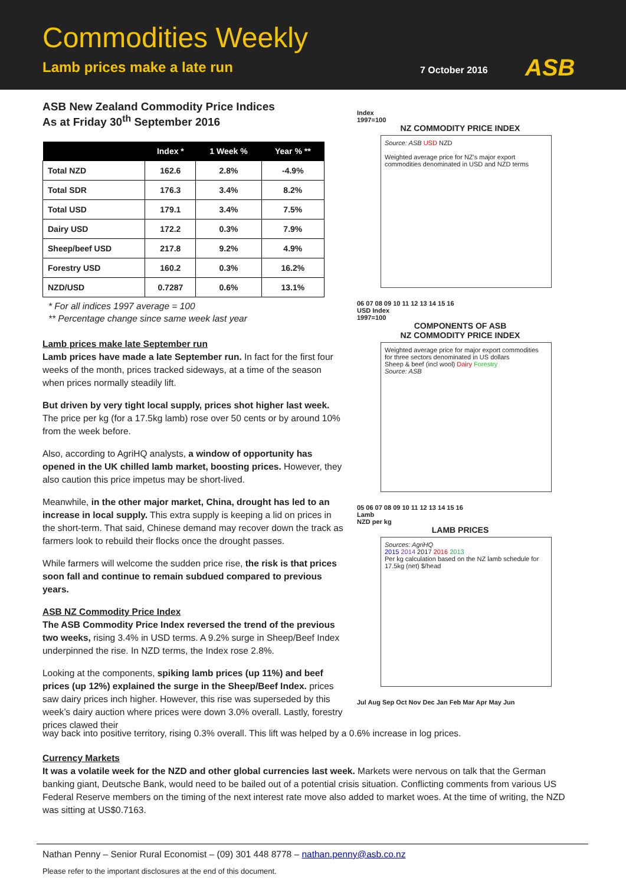Commodities Weekly
Lamb prices make a late run 7 October 2016 ASB
ASB New Zealand Commodity Price Indices
As at Friday 30<sup>th</sup> September 2016
| | Index * | 1 Week % | Year % ** |
| --- | --- | --- | --- |
| Total NZD | 162.6 | 2.8% | -4.9% |
| Total SDR | 176.3 | 3.4% | 8.2% |
| Total USD | 179.1 | 3.4% | 7.5% |
| Dairy USD | 172.2 | 0.3% | 7.9% |
| Sheep/beef USD | 217.8 | 9.2% | 4.9% |
| Forestry USD | 160.2 | 0.3% | 16.2% |
| NZD/USD | 0.7287 | 0.6% | 13.1% |
* For all indices 1997 average = 100
** Percentage change since same week last year
Lamb prices make late September run
Lamb prices have made a late September run. In fact for the first four weeks of the month, prices tracked sideways, at a time of the season when prices normally steadily lift.
But driven by very tight local supply, prices shot higher last week. The price per kg (for a 17.5kg lamb) rose over 50 cents or by around 10% from the week before.
Also, according to AgriHQ analysts, a window of opportunity has opened in the UK chilled lamb market, boosting prices. However, they also caution this price impetus may be short-lived.
Meanwhile, in the other major market, China, drought has led to an increase in local supply. This extra supply is keeping a lid on prices in the short-term. That said, Chinese demand may recover down the track as farmers look to rebuild their flocks once the drought passes.
While farmers will welcome the sudden price rise, the risk is that prices soon fall and continue to remain subdued compared to previous years.
ASB NZ Commodity Price Index
The ASB Commodity Price Index reversed the trend of the previous two weeks, rising 3.4% in USD terms. A 9.2% surge in Sheep/Beef Index underpinned the rise. In NZD terms, the Index rose 2.8%.
Looking at the components, spiking lamb prices (up 11%) and beef prices (up 12%) explained the surge in the Sheep/Beef Index. prices saw dairy prices inch higher. However, this rise was superseded by this week’s dairy auction where prices were down 3.0% overall. Lastly, forestry prices clawed their
Index
1997=100
NZ COMMODITY PRICE INDEX
Source: ASB USD NZD
Weighted average price for NZ's major export commodities denominated in USD and NZD terms
06 07 08 09 10 11 12 13 14 15 16
USD Index
1997=100
COMPONENTS OF ASB
NZ COMMODITY PRICE INDEX
Weighted average price for major export commodities for three sectors denominated in US dollars
Sheep & beef (incl wool) Dairy Forestry
Source: ASB
05 06 07 08 09 10 11 12 13 14 15 16
Lamb
NZD per kg
LAMB PRICES
Sources: AgriHQ
2015 2014 2017 2016 2013
Per kg calculation based on the NZ lamb schedule for 17.5kg (net) $/head
Jul Aug Sep Oct Nov Dec Jan Feb Mar Apr May Jun
way back into positive territory, rising 0.3% overall. This lift was helped by a 0.6% increase in log prices.
Currency Markets
It was a volatile week for the NZD and other global currencies last week. Markets were nervous on talk that the German banking giant, Deutsche Bank, would need to be bailed out of a potential crisis situation. Conflicting comments from various US Federal Reserve members on the timing of the next interest rate move also added to market woes. At the time of writing, the NZD was sitting at US$0.7163.
Nathan Penny – Senior Rural Economist – (09) 301 448 8778 – nathan.penny@asb.co.nz
Please refer to the important disclosures at the end of this document.